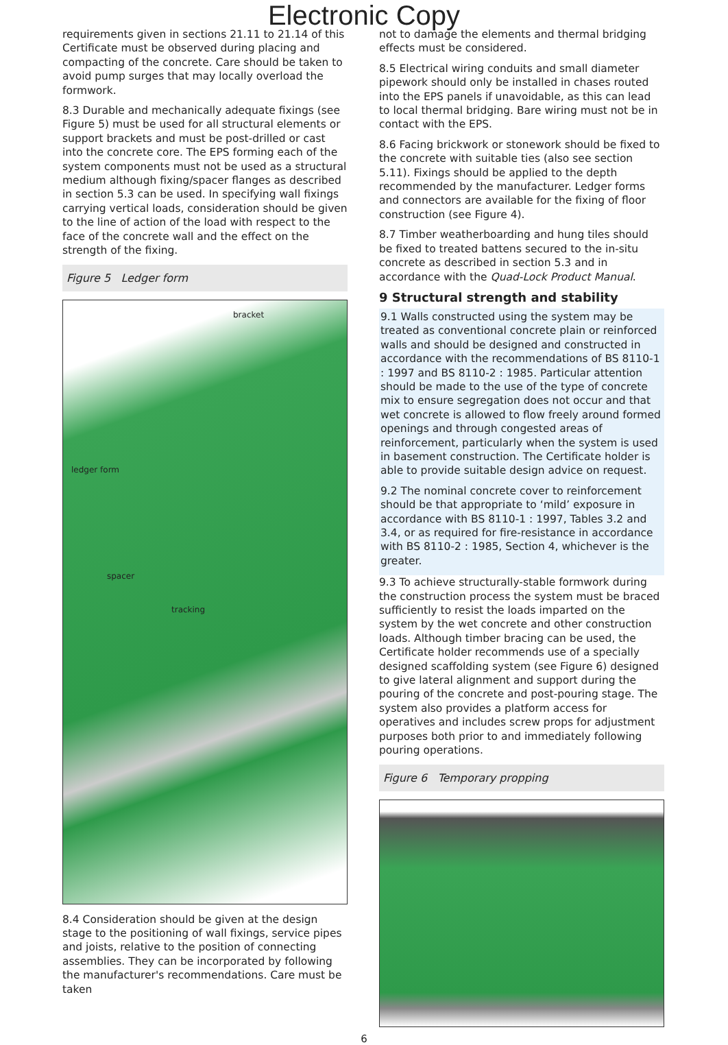Electronic Copy
requirements given in sections 21.11 to 21.14 of this Certificate must be observed during placing and compacting of the concrete. Care should be taken to avoid pump surges that may locally overload the formwork.
8.3 Durable and mechanically adequate fixings (see Figure 5) must be used for all structural elements or support brackets and must be post-drilled or cast into the concrete core. The EPS forming each of the system components must not be used as a structural medium although fixing/spacer flanges as described in section 5.3 can be used. In specifying wall fixings carrying vertical loads, consideration should be given to the line of action of the load with respect to the face of the concrete wall and the effect on the strength of the fixing.
Figure 5 Ledger form
bracket
ledger form
spacer
tracking
8.4 Consideration should be given at the design stage to the positioning of wall fixings, service pipes and joists, relative to the position of connecting assemblies. They can be incorporated by following the manufacturer's recommendations. Care must be taken
not to damage the elements and thermal bridging effects must be considered.
8.5 Electrical wiring conduits and small diameter pipework should only be installed in chases routed into the EPS panels if unavoidable, as this can lead to local thermal bridging. Bare wiring must not be in contact with the EPS.
8.6 Facing brickwork or stonework should be fixed to the concrete with suitable ties (also see section 5.11). Fixings should be applied to the depth recommended by the manufacturer. Ledger forms and connectors are available for the fixing of floor construction (see Figure 4).
8.7 Timber weatherboarding and hung tiles should be fixed to treated battens secured to the in-situ concrete as described in section 5.3 and in accordance with the Quad-Lock Product Manual.
9 Structural strength and stability
9.1 Walls constructed using the system may be treated as conventional concrete plain or reinforced walls and should be designed and constructed in accordance with the recommendations of BS 8110-1 : 1997 and BS 8110-2 : 1985. Particular attention should be made to the use of the type of concrete mix to ensure segregation does not occur and that wet concrete is allowed to flow freely around formed openings and through congested areas of reinforcement, particularly when the system is used in basement construction. The Certificate holder is able to provide suitable design advice on request.
9.2 The nominal concrete cover to reinforcement should be that appropriate to ‘mild’ exposure in accordance with BS 8110-1 : 1997, Tables 3.2 and 3.4, or as required for fire-resistance in accordance with BS 8110-2 : 1985, Section 4, whichever is the greater.
9.3 To achieve structurally-stable formwork during the construction process the system must be braced sufficiently to resist the loads imparted on the system by the wet concrete and other construction loads. Although timber bracing can be used, the Certificate holder recommends use of a specially designed scaffolding system (see Figure 6) designed to give lateral alignment and support during the pouring of the concrete and post-pouring stage. The system also provides a platform access for operatives and includes screw props for adjustment purposes both prior to and immediately following pouring operations.
Figure 6 Temporary propping
6